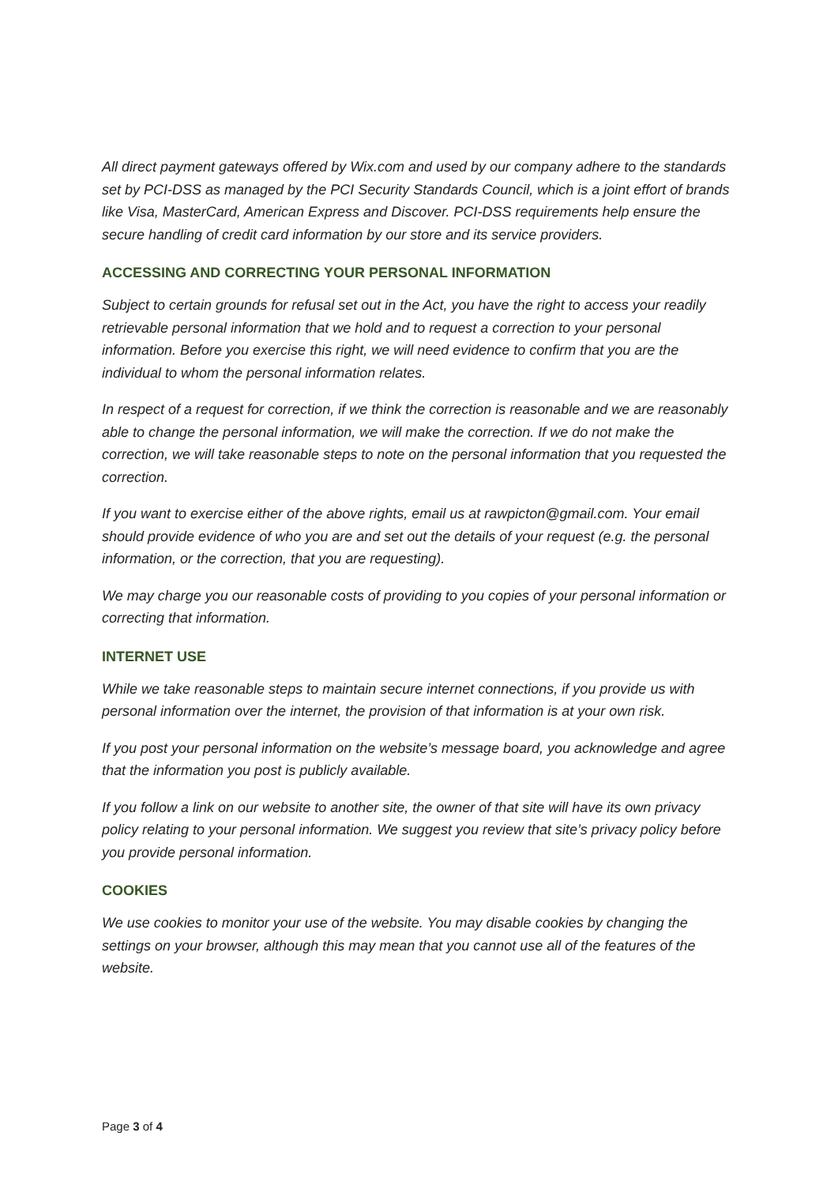All direct payment gateways offered by Wix.com and used by our company adhere to the standards set by PCI-DSS as managed by the PCI Security Standards Council, which is a joint effort of brands like Visa, MasterCard, American Express and Discover. PCI-DSS requirements help ensure the secure handling of credit card information by our store and its service providers.
ACCESSING AND CORRECTING YOUR PERSONAL INFORMATION
Subject to certain grounds for refusal set out in the Act, you have the right to access your readily retrievable personal information that we hold and to request a correction to your personal information. Before you exercise this right, we will need evidence to confirm that you are the individual to whom the personal information relates.
In respect of a request for correction, if we think the correction is reasonable and we are reasonably able to change the personal information, we will make the correction. If we do not make the correction, we will take reasonable steps to note on the personal information that you requested the correction.
If you want to exercise either of the above rights, email us at rawpicton@gmail.com. Your email should provide evidence of who you are and set out the details of your request (e.g. the personal information, or the correction, that you are requesting).
We may charge you our reasonable costs of providing to you copies of your personal information or correcting that information.
INTERNET USE
While we take reasonable steps to maintain secure internet connections, if you provide us with personal information over the internet, the provision of that information is at your own risk.
If you post your personal information on the website’s message board, you acknowledge and agree that the information you post is publicly available.
If you follow a link on our website to another site, the owner of that site will have its own privacy policy relating to your personal information. We suggest you review that site’s privacy policy before you provide personal information.
COOKIES
We use cookies to monitor your use of the website. You may disable cookies by changing the settings on your browser, although this may mean that you cannot use all of the features of the website.
Page 3 of 4